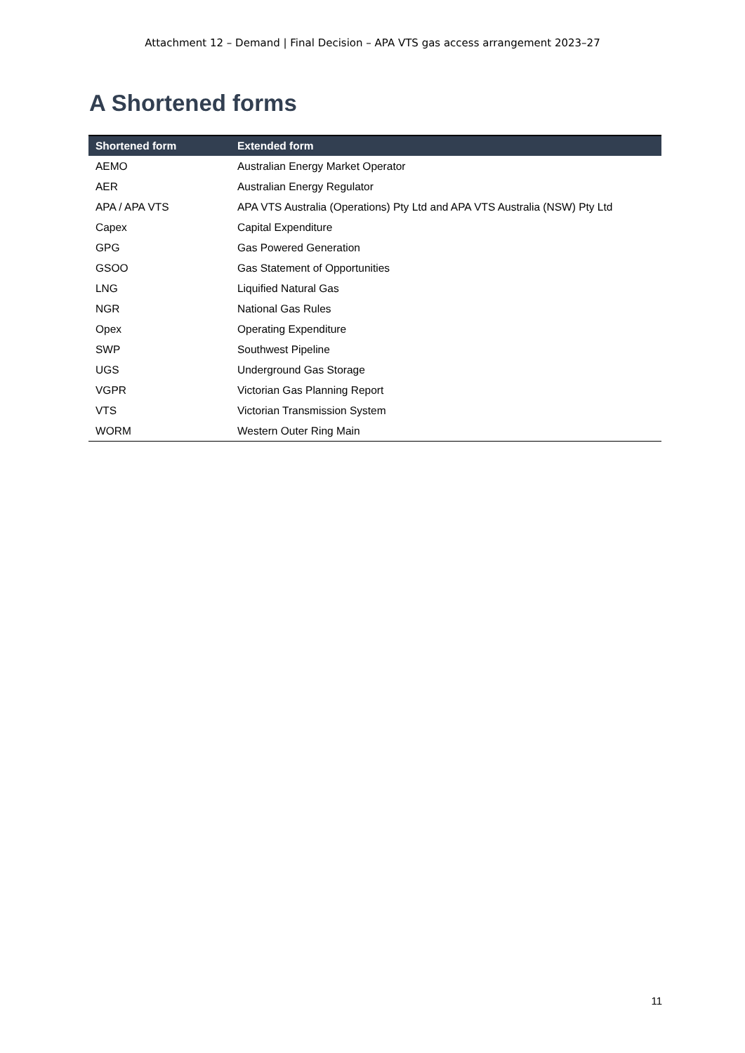Attachment 12 – Demand | Final Decision – APA VTS gas access arrangement 2023–27
A Shortened forms
| Shortened form | Extended form |
| --- | --- |
| AEMO | Australian Energy Market Operator |
| AER | Australian Energy Regulator |
| APA / APA VTS | APA VTS Australia (Operations) Pty Ltd and APA VTS Australia (NSW) Pty Ltd |
| Capex | Capital Expenditure |
| GPG | Gas Powered Generation |
| GSOO | Gas Statement of Opportunities |
| LNG | Liquified Natural Gas |
| NGR | National Gas Rules |
| Opex | Operating Expenditure |
| SWP | Southwest Pipeline |
| UGS | Underground Gas Storage |
| VGPR | Victorian Gas Planning Report |
| VTS | Victorian Transmission System |
| WORM | Western Outer Ring Main |
11